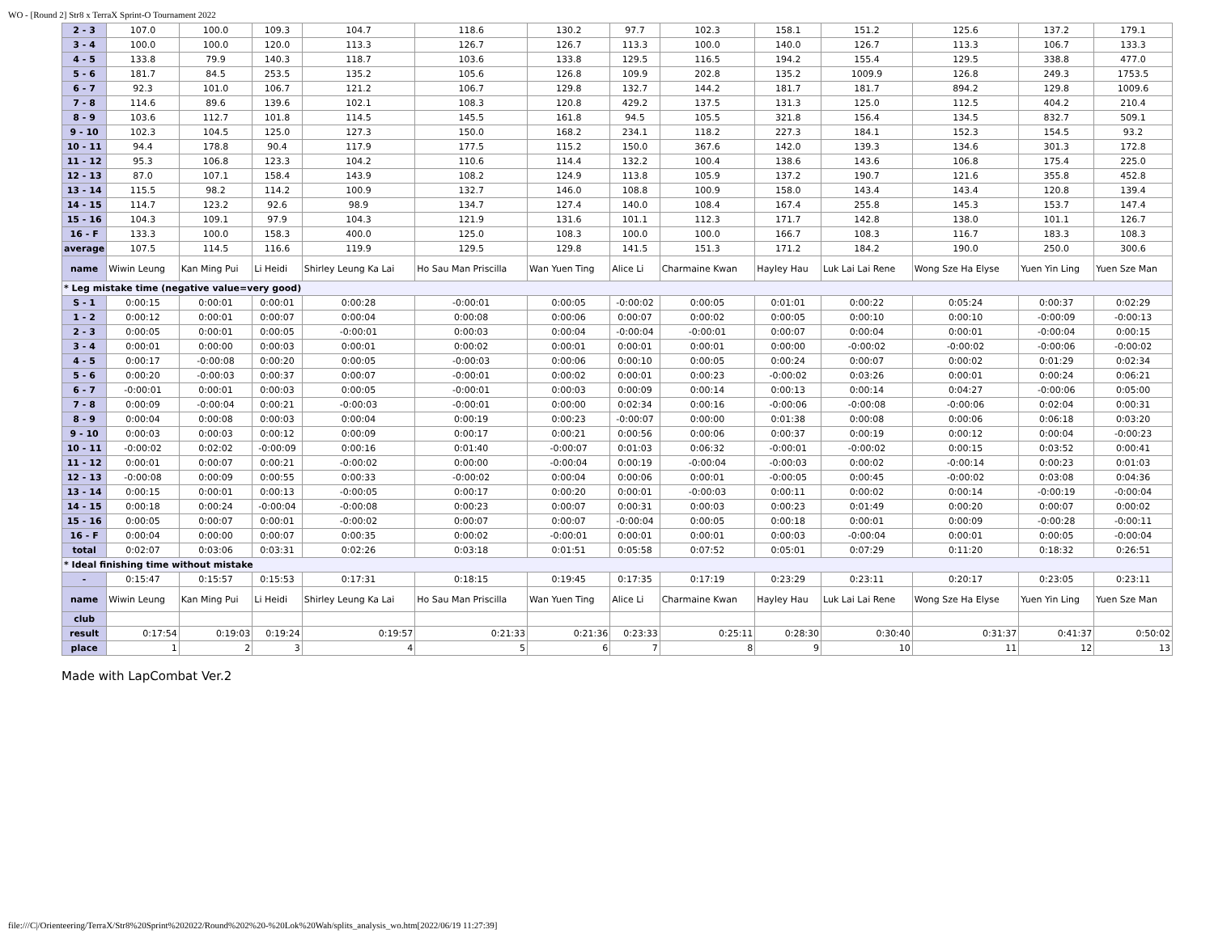WO - [Round 2] Str8 x TerraX Sprint-O Tournament 2022
| 2 - 3 | 107.0 | 100.0 | 109.3 | 104.7 | 118.6 | 130.2 | 97.7 | 102.3 | 158.1 | 151.2 | 125.6 | 137.2 | 179.1 |
| 3 - 4 | 100.0 | 100.0 | 120.0 | 113.3 | 126.7 | 126.7 | 113.3 | 100.0 | 140.0 | 126.7 | 113.3 | 106.7 | 133.3 |
| 4 - 5 | 133.8 | 79.9 | 140.3 | 118.7 | 103.6 | 133.8 | 129.5 | 116.5 | 194.2 | 155.4 | 129.5 | 338.8 | 477.0 |
| 5 - 6 | 181.7 | 84.5 | 253.5 | 135.2 | 105.6 | 126.8 | 109.9 | 202.8 | 135.2 | 1009.9 | 126.8 | 249.3 | 1753.5 |
| 6 - 7 | 92.3 | 101.0 | 106.7 | 121.2 | 106.7 | 129.8 | 132.7 | 144.2 | 181.7 | 181.7 | 894.2 | 129.8 | 1009.6 |
| 7 - 8 | 114.6 | 89.6 | 139.6 | 102.1 | 108.3 | 120.8 | 429.2 | 137.5 | 131.3 | 125.0 | 112.5 | 404.2 | 210.4 |
| 8 - 9 | 103.6 | 112.7 | 101.8 | 114.5 | 145.5 | 161.8 | 94.5 | 105.5 | 321.8 | 156.4 | 134.5 | 832.7 | 509.1 |
| 9 - 10 | 102.3 | 104.5 | 125.0 | 127.3 | 150.0 | 168.2 | 234.1 | 118.2 | 227.3 | 184.1 | 152.3 | 154.5 | 93.2 |
| 10 - 11 | 94.4 | 178.8 | 90.4 | 117.9 | 177.5 | 115.2 | 150.0 | 367.6 | 142.0 | 139.3 | 134.6 | 301.3 | 172.8 |
| 11 - 12 | 95.3 | 106.8 | 123.3 | 104.2 | 110.6 | 114.4 | 132.2 | 100.4 | 138.6 | 143.6 | 106.8 | 175.4 | 225.0 |
| 12 - 13 | 87.0 | 107.1 | 158.4 | 143.9 | 108.2 | 124.9 | 113.8 | 105.9 | 137.2 | 190.7 | 121.6 | 355.8 | 452.8 |
| 13 - 14 | 115.5 | 98.2 | 114.2 | 100.9 | 132.7 | 146.0 | 108.8 | 100.9 | 158.0 | 143.4 | 143.4 | 120.8 | 139.4 |
| 14 - 15 | 114.7 | 123.2 | 92.6 | 98.9 | 134.7 | 127.4 | 140.0 | 108.4 | 167.4 | 255.8 | 145.3 | 153.7 | 147.4 |
| 15 - 16 | 104.3 | 109.1 | 97.9 | 104.3 | 121.9 | 131.6 | 101.1 | 112.3 | 171.7 | 142.8 | 138.0 | 101.1 | 126.7 |
| 16 - F | 133.3 | 100.0 | 158.3 | 400.0 | 125.0 | 108.3 | 100.0 | 100.0 | 166.7 | 108.3 | 116.7 | 183.3 | 108.3 |
| average | 107.5 | 114.5 | 116.6 | 119.9 | 129.5 | 129.8 | 141.5 | 151.3 | 171.2 | 184.2 | 190.0 | 250.0 | 300.6 |
| name | Wiwin Leung | Kan Ming Pui | Li Heidi | Shirley Leung Ka Lai | Ho Sau Man Priscilla | Wan Yuen Ting | Alice Li | Charmaine Kwan | Hayley Hau | Luk Lai Lai Rene | Wong Sze Ha Elyse | Yuen Yin Ling | Yuen Sze Man |
| * Leg mistake time (negative value=very good) | | | | | | | | | | | | | |
| S - 1 | 0:00:15 | 0:00:01 | 0:00:01 | 0:00:28 | -0:00:01 | 0:00:05 | -0:00:02 | 0:00:05 | 0:01:01 | 0:00:22 | 0:05:24 | 0:00:37 | 0:02:29 |
| 1 - 2 | 0:00:12 | 0:00:01 | 0:00:07 | 0:00:04 | 0:00:08 | 0:00:06 | 0:00:07 | 0:00:02 | 0:00:05 | 0:00:10 | 0:00:10 | -0:00:09 | -0:00:13 |
| 2 - 3 | 0:00:05 | 0:00:01 | 0:00:05 | -0:00:01 | 0:00:03 | 0:00:04 | -0:00:04 | -0:00:01 | 0:00:07 | 0:00:04 | 0:00:01 | -0:00:04 | 0:00:15 |
| 3 - 4 | 0:00:01 | 0:00:00 | 0:00:03 | 0:00:01 | 0:00:02 | 0:00:01 | 0:00:01 | 0:00:01 | 0:00:00 | -0:00:02 | -0:00:02 | -0:00:06 | -0:00:02 |
| 4 - 5 | 0:00:17 | -0:00:08 | 0:00:20 | 0:00:05 | -0:00:03 | 0:00:06 | 0:00:10 | 0:00:05 | 0:00:24 | 0:00:07 | 0:00:02 | 0:01:29 | 0:02:34 |
| 5 - 6 | 0:00:20 | -0:00:03 | 0:00:37 | 0:00:07 | -0:00:01 | 0:00:02 | 0:00:01 | 0:00:23 | -0:00:02 | 0:03:26 | 0:00:01 | 0:00:24 | 0:06:21 |
| 6 - 7 | -0:00:01 | 0:00:01 | 0:00:03 | 0:00:05 | -0:00:01 | 0:00:03 | 0:00:09 | 0:00:14 | 0:00:13 | 0:00:14 | 0:04:27 | -0:00:06 | 0:05:00 |
| 7 - 8 | 0:00:09 | -0:00:04 | 0:00:21 | -0:00:03 | -0:00:01 | 0:00:00 | 0:02:34 | 0:00:16 | -0:00:06 | -0:00:08 | -0:00:06 | 0:02:04 | 0:00:31 |
| 8 - 9 | 0:00:04 | 0:00:08 | 0:00:03 | 0:00:04 | 0:00:19 | 0:00:23 | -0:00:07 | 0:00:00 | 0:01:38 | 0:00:08 | 0:00:06 | 0:06:18 | 0:03:20 |
| 9 - 10 | 0:00:03 | 0:00:03 | 0:00:12 | 0:00:09 | 0:00:17 | 0:00:21 | 0:00:56 | 0:00:06 | 0:00:37 | 0:00:19 | 0:00:12 | 0:00:04 | -0:00:23 |
| 10 - 11 | -0:00:02 | 0:02:02 | -0:00:09 | 0:00:16 | 0:01:40 | -0:00:07 | 0:01:03 | 0:06:32 | -0:00:01 | -0:00:02 | 0:00:15 | 0:03:52 | 0:00:41 |
| 11 - 12 | 0:00:01 | 0:00:07 | 0:00:21 | -0:00:02 | 0:00:00 | -0:00:04 | 0:00:19 | -0:00:04 | -0:00:03 | 0:00:02 | -0:00:14 | 0:00:23 | 0:01:03 |
| 12 - 13 | -0:00:08 | 0:00:09 | 0:00:55 | 0:00:33 | -0:00:02 | 0:00:04 | 0:00:06 | 0:00:01 | -0:00:05 | 0:00:45 | -0:00:02 | 0:03:08 | 0:04:36 |
| 13 - 14 | 0:00:15 | 0:00:01 | 0:00:13 | -0:00:05 | 0:00:17 | 0:00:20 | 0:00:01 | -0:00:03 | 0:00:11 | 0:00:02 | 0:00:14 | -0:00:19 | -0:00:04 |
| 14 - 15 | 0:00:18 | 0:00:24 | -0:00:04 | -0:00:08 | 0:00:23 | 0:00:07 | 0:00:31 | 0:00:03 | 0:00:23 | 0:01:49 | 0:00:20 | 0:00:07 | 0:00:02 |
| 15 - 16 | 0:00:05 | 0:00:07 | 0:00:01 | -0:00:02 | 0:00:07 | 0:00:07 | -0:00:04 | 0:00:05 | 0:00:18 | 0:00:01 | 0:00:09 | -0:00:28 | -0:00:11 |
| 16 - F | 0:00:04 | 0:00:00 | 0:00:07 | 0:00:35 | 0:00:02 | -0:00:01 | 0:00:01 | 0:00:01 | 0:00:03 | -0:00:04 | 0:00:01 | 0:00:05 | -0:00:04 |
| total | 0:02:07 | 0:03:06 | 0:03:31 | 0:02:26 | 0:03:18 | 0:01:51 | 0:05:58 | 0:07:52 | 0:05:01 | 0:07:29 | 0:11:20 | 0:18:32 | 0:26:51 |
| * Ideal finishing time without mistake | | | | | | | | | | | | | |
| - | 0:15:47 | 0:15:57 | 0:15:53 | 0:17:31 | 0:18:15 | 0:19:45 | 0:17:35 | 0:17:19 | 0:23:29 | 0:23:11 | 0:20:17 | 0:23:05 | 0:23:11 |
| name | Wiwin Leung | Kan Ming Pui | Li Heidi | Shirley Leung Ka Lai | Ho Sau Man Priscilla | Wan Yuen Ting | Alice Li | Charmaine Kwan | Hayley Hau | Luk Lai Lai Rene | Wong Sze Ha Elyse | Yuen Yin Ling | Yuen Sze Man |
| club | | | | | | | | | | | | | |
| result | 0:17:54 | 0:19:03 | 0:19:24 | 0:19:57 | 0:21:33 | 0:21:36 | 0:23:33 | 0:25:11 | 0:28:30 | 0:30:40 | 0:31:37 | 0:41:37 | 0:50:02 |
| place | 1 | 2 | 3 | 4 | 5 | 6 | 7 | 8 | 9 | 10 | 11 | 12 | 13 |
Made with LapCombat Ver.2
file:///C|/Orienteering/TerraX/Str8%20Sprint%202022/Round%202%20-%20Lok%20Wah/splits_analysis_wo.htm[2022/06/19 11:27:39]